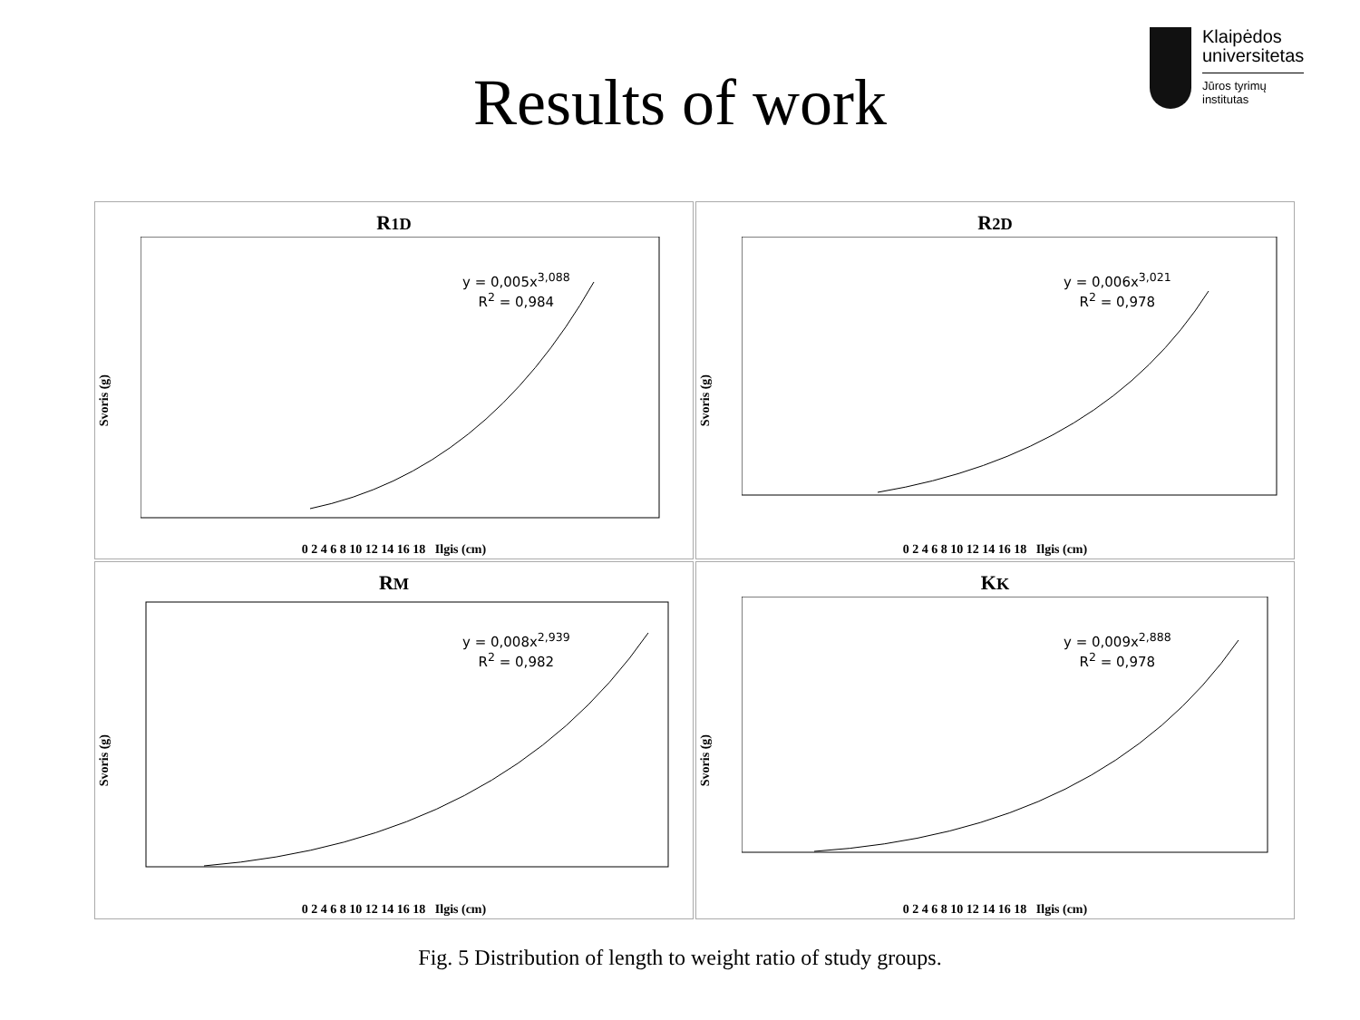Results of work
Klaipėdos
universitetas
Jūros tyrimų
institutas
R1D
y = 0,005x<sup>3,088</sup>
R<sup>2</sup> = 0,984
Svoris (g)
0 2 4 6 8 10 12 14 16 18 Ilgis (cm)
R2D
y = 0,006x<sup>3,021</sup>
R<sup>2</sup> = 0,978
Svoris (g)
0 2 4 6 8 10 12 14 16 18 Ilgis (cm)
RM
y = 0,008x<sup>2,939</sup>
R<sup>2</sup> = 0,982
Svoris (g)
0 2 4 6 8 10 12 14 16 18 Ilgis (cm)
KK
y = 0,009x<sup>2,888</sup>
R<sup>2</sup> = 0,978
Svoris (g)
0 2 4 6 8 10 12 14 16 18 Ilgis (cm)
Fig. 5 Distribution of length to weight ratio of study groups.